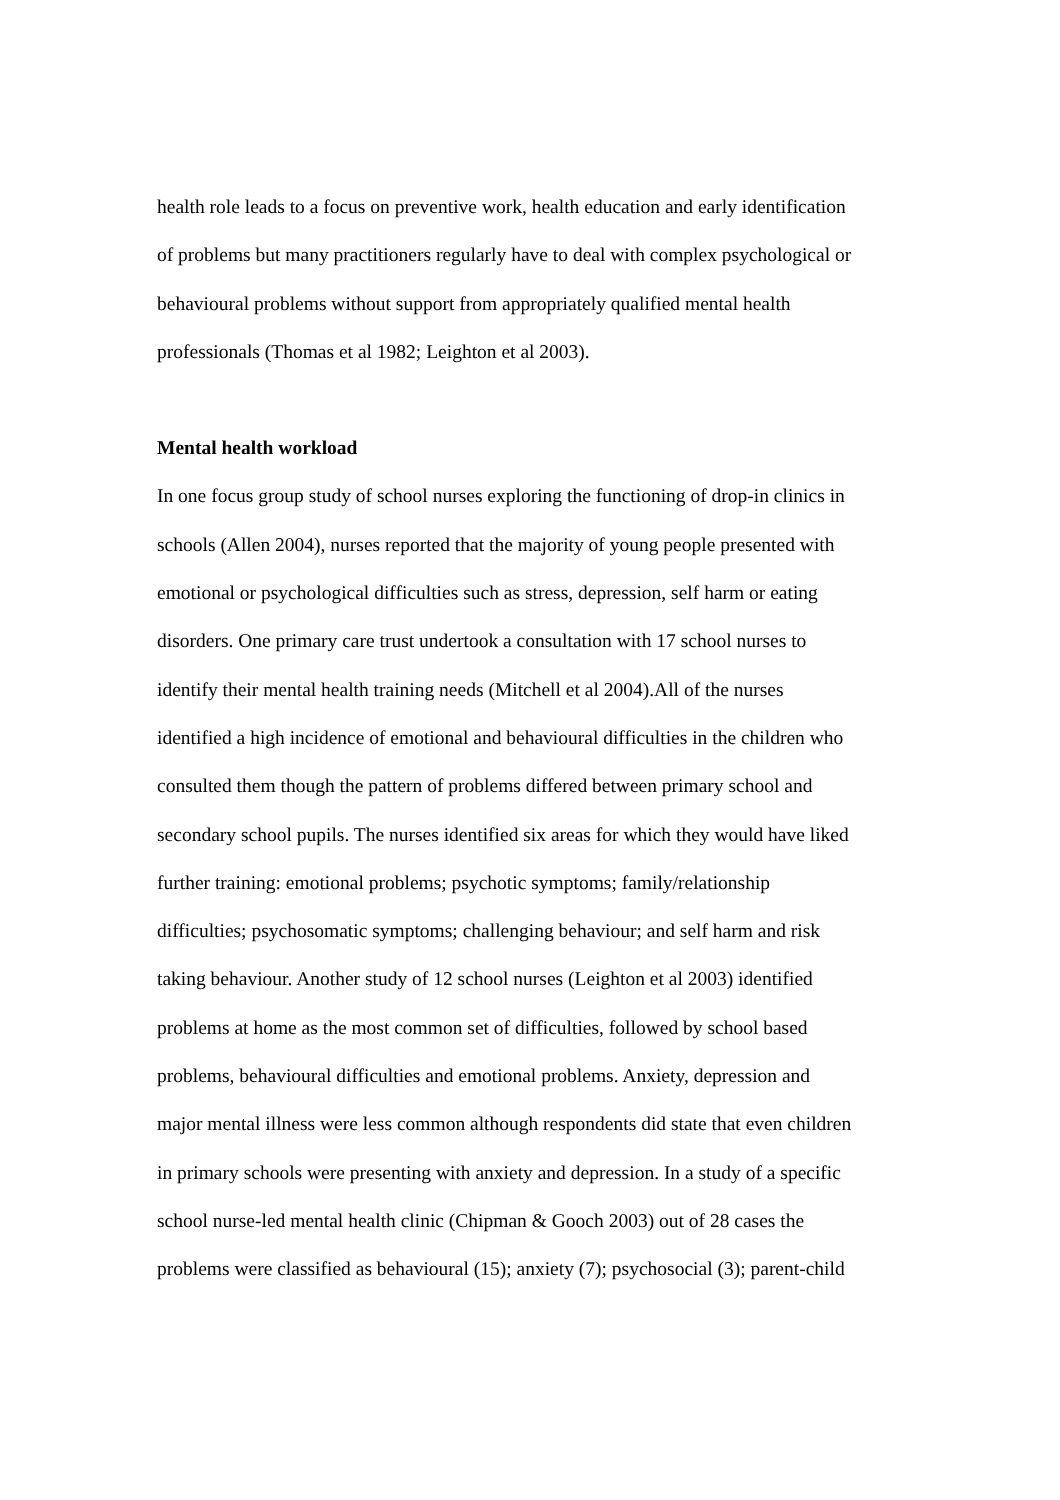health role leads to a focus on preventive work, health education and early identification
of problems but many practitioners regularly have to deal with complex psychological or
behavioural problems without support from appropriately qualified mental health
professionals (Thomas et al 1982; Leighton et al 2003).
Mental health workload
In one focus group study of school nurses exploring the functioning of drop-in clinics in
schools (Allen 2004), nurses reported that the majority of young people presented with
emotional or psychological difficulties such as stress, depression, self harm or eating
disorders. One primary care trust undertook a consultation with 17 school nurses to
identify their mental health training needs (Mitchell et al 2004).All of the nurses
identified a high incidence of emotional and behavioural difficulties in the children who
consulted them though the pattern of problems differed between primary school and
secondary school pupils. The nurses identified six areas for which they would have liked
further training: emotional problems; psychotic symptoms; family/relationship
difficulties; psychosomatic symptoms; challenging behaviour; and self harm and risk
taking behaviour. Another study of 12 school nurses (Leighton et al 2003) identified
problems at home as the most common set of difficulties, followed by school based
problems, behavioural difficulties and emotional problems. Anxiety, depression and
major mental illness were less common although respondents did state that even children
in primary schools were presenting with anxiety and depression. In a study of a specific
school nurse-led mental health clinic (Chipman & Gooch 2003) out of 28 cases the
problems were classified as behavioural (15); anxiety (7); psychosocial (3); parent-child